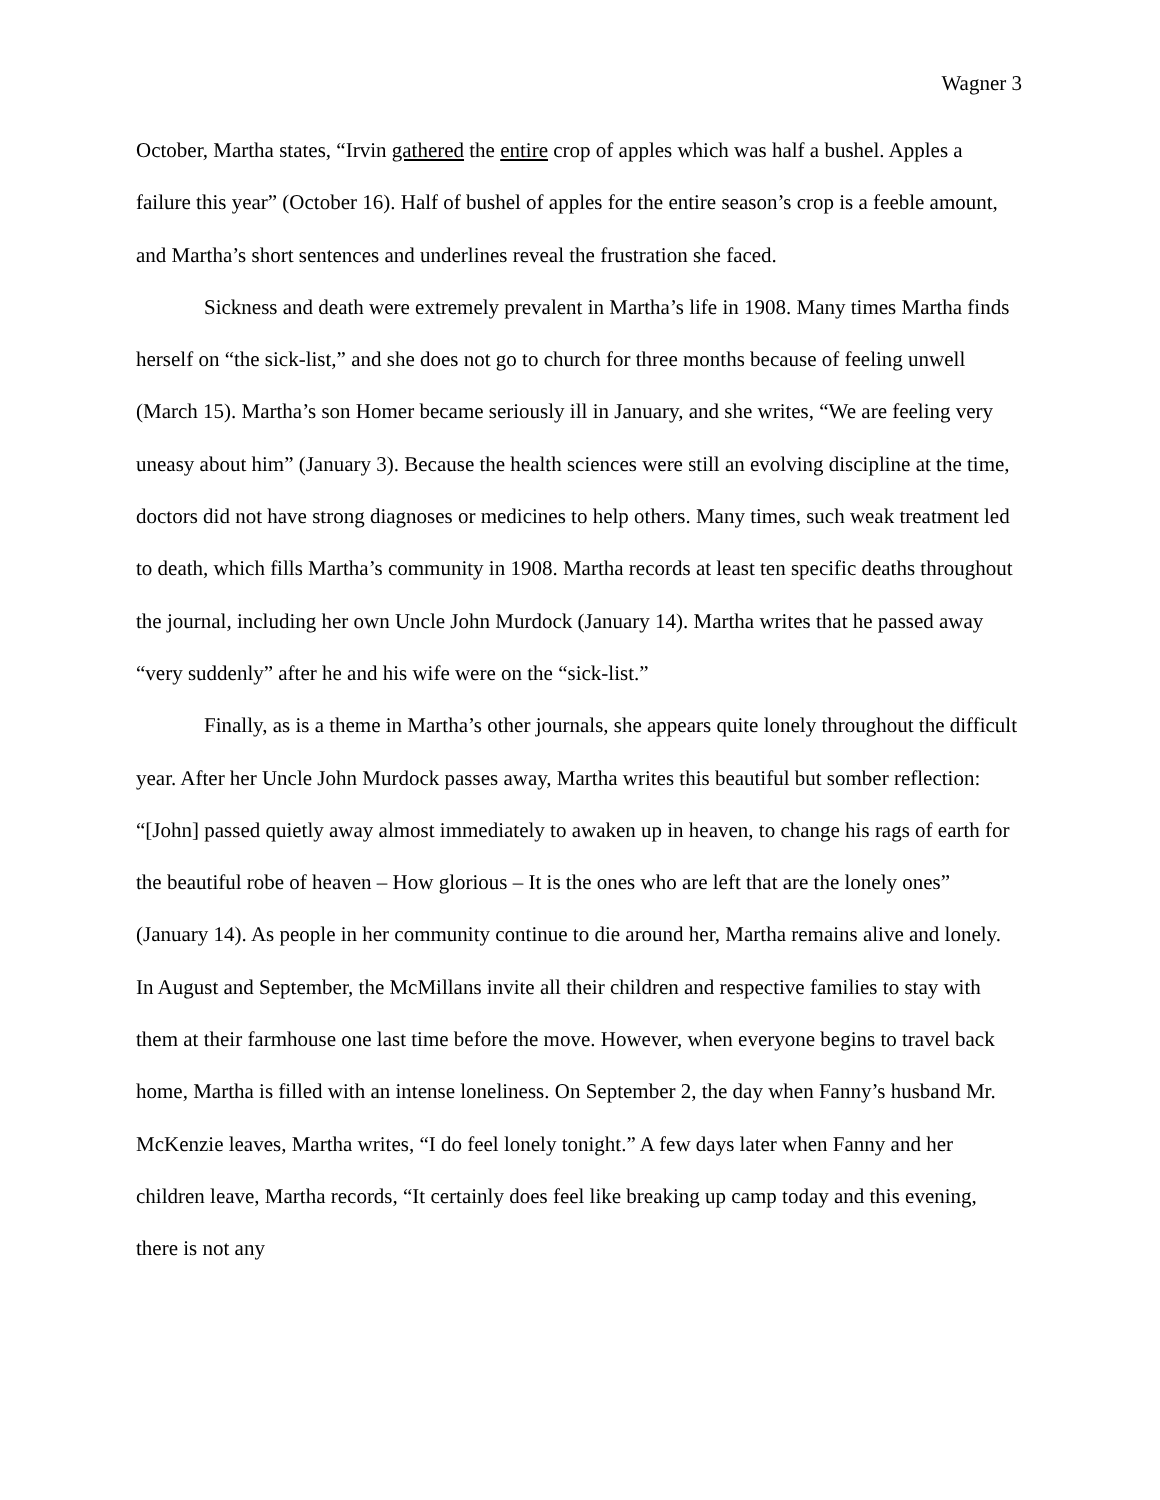Wagner 3
October, Martha states, “Irvin gathered the entire crop of apples which was half a bushel. Apples a failure this year” (October 16). Half of bushel of apples for the entire season’s crop is a feeble amount, and Martha’s short sentences and underlines reveal the frustration she faced.
Sickness and death were extremely prevalent in Martha’s life in 1908. Many times Martha finds herself on “the sick-list,” and she does not go to church for three months because of feeling unwell (March 15). Martha’s son Homer became seriously ill in January, and she writes, “We are feeling very uneasy about him” (January 3). Because the health sciences were still an evolving discipline at the time, doctors did not have strong diagnoses or medicines to help others. Many times, such weak treatment led to death, which fills Martha’s community in 1908. Martha records at least ten specific deaths throughout the journal, including her own Uncle John Murdock (January 14). Martha writes that he passed away “very suddenly” after he and his wife were on the “sick-list.”
Finally, as is a theme in Martha’s other journals, she appears quite lonely throughout the difficult year. After her Uncle John Murdock passes away, Martha writes this beautiful but somber reflection: “[John] passed quietly away almost immediately to awaken up in heaven, to change his rags of earth for the beautiful robe of heaven – How glorious – It is the ones who are left that are the lonely ones” (January 14). As people in her community continue to die around her, Martha remains alive and lonely. In August and September, the McMillans invite all their children and respective families to stay with them at their farmhouse one last time before the move. However, when everyone begins to travel back home, Martha is filled with an intense loneliness. On September 2, the day when Fanny’s husband Mr. McKenzie leaves, Martha writes, “I do feel lonely tonight.” A few days later when Fanny and her children leave, Martha records, “It certainly does feel like breaking up camp today and this evening, there is not any